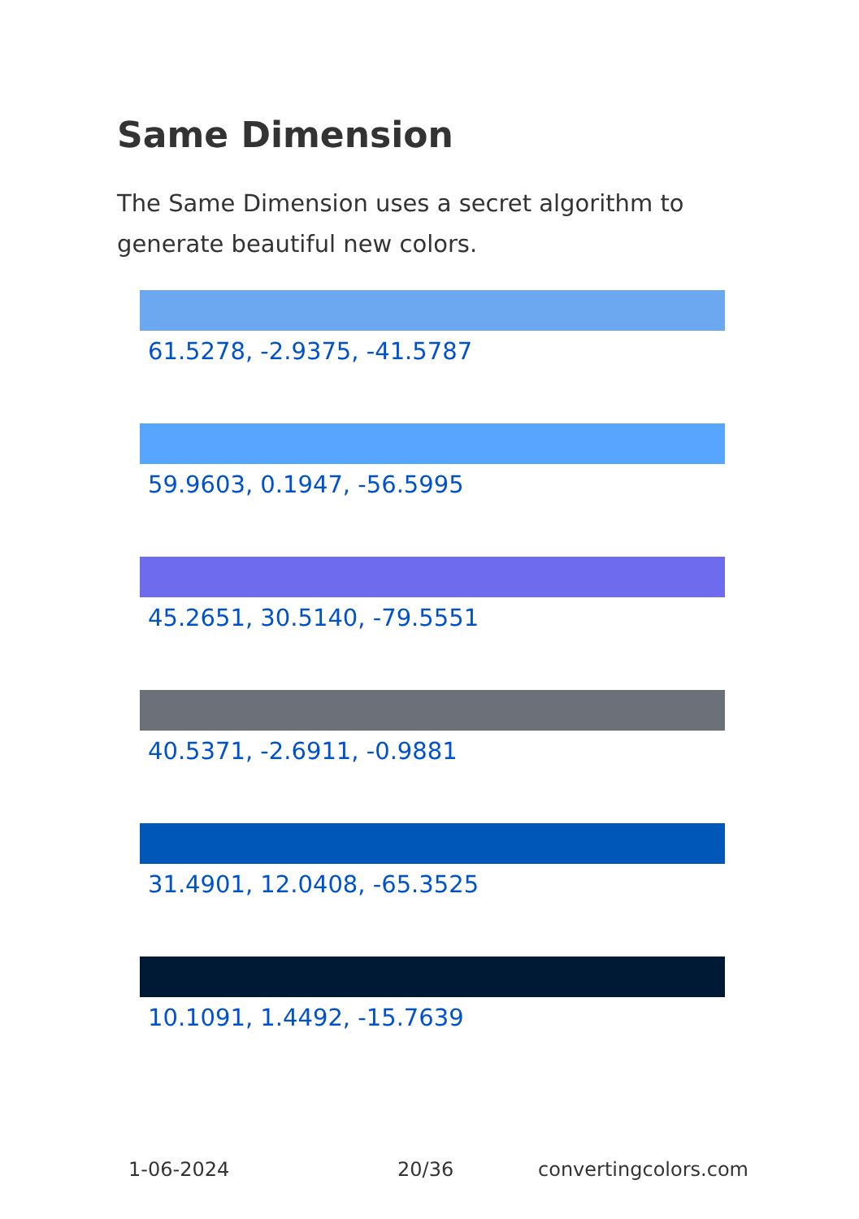Same Dimension
The Same Dimension uses a secret algorithm to generate beautiful new colors.
61.5278, -2.9375, -41.5787
59.9603, 0.1947, -56.5995
45.2651, 30.5140, -79.5551
40.5371, -2.6911, -0.9881
31.4901, 12.0408, -65.3525
10.1091, 1.4492, -15.7639
1-06-2024 20/36 convertingcolors.com